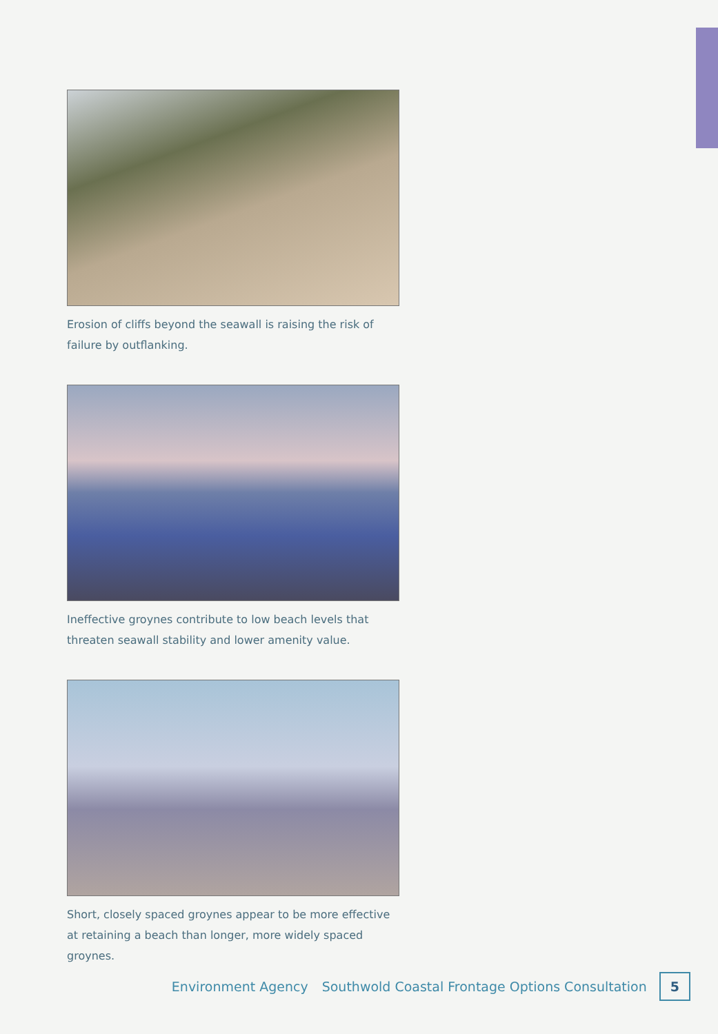Erosion of cliffs beyond the seawall is raising the risk of failure by outflanking.
Ineffective groynes contribute to low beach levels that threaten seawall stability and lower amenity value.
Short, closely spaced groynes appear to be more effective at retaining a beach than longer, more widely spaced groynes.
Environment Agency Southwold Coastal Frontage Options Consultation
5